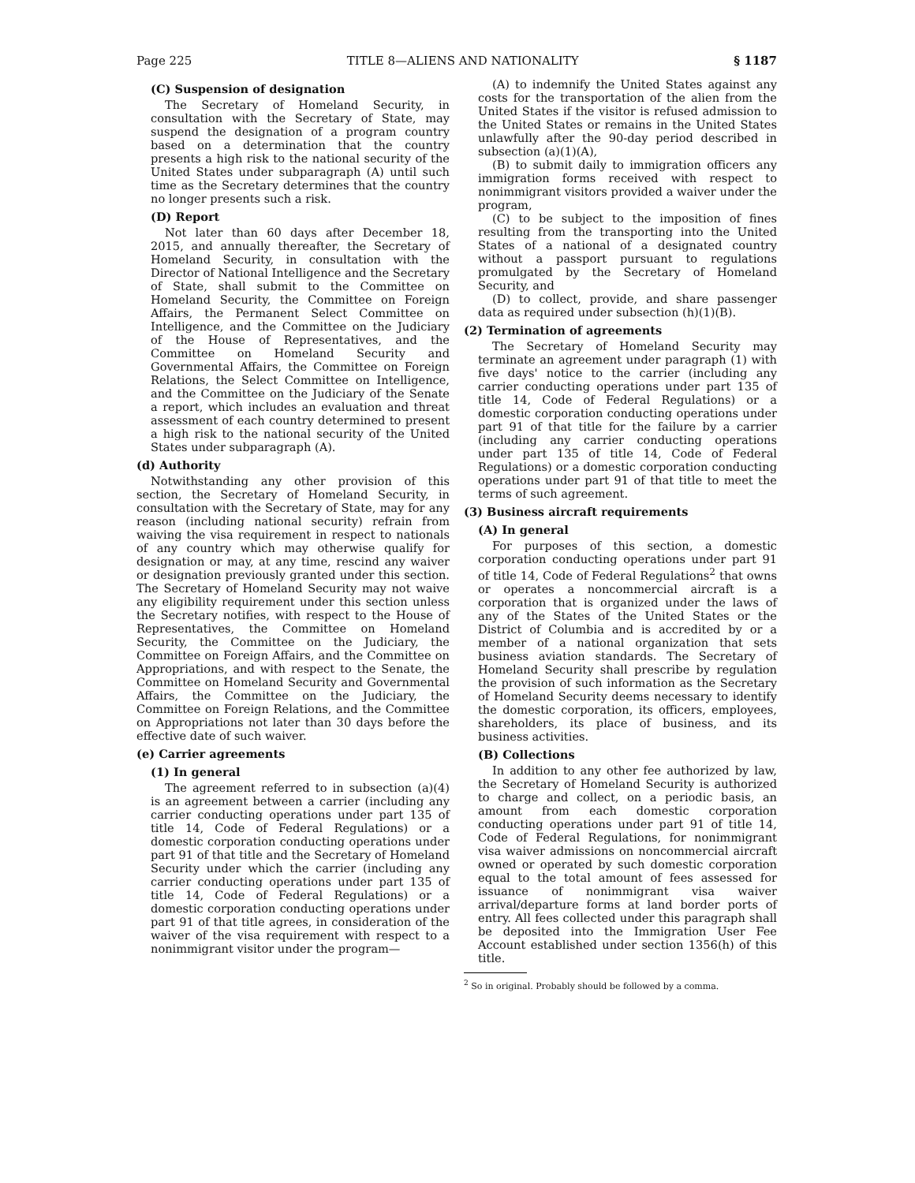Page 225 TITLE 8—ALIENS AND NATIONALITY § 1187
(C) Suspension of designation
The Secretary of Homeland Security, in consultation with the Secretary of State, may suspend the designation of a program country based on a determination that the country presents a high risk to the national security of the United States under subparagraph (A) until such time as the Secretary determines that the country no longer presents such a risk.
(D) Report
Not later than 60 days after December 18, 2015, and annually thereafter, the Secretary of Homeland Security, in consultation with the Director of National Intelligence and the Secretary of State, shall submit to the Committee on Homeland Security, the Committee on Foreign Affairs, the Permanent Select Committee on Intelligence, and the Committee on the Judiciary of the House of Representatives, and the Committee on Homeland Security and Governmental Affairs, the Committee on Foreign Relations, the Select Committee on Intelligence, and the Committee on the Judiciary of the Senate a report, which includes an evaluation and threat assessment of each country determined to present a high risk to the national security of the United States under subparagraph (A).
(d) Authority
Notwithstanding any other provision of this section, the Secretary of Homeland Security, in consultation with the Secretary of State, may for any reason (including national security) refrain from waiving the visa requirement in respect to nationals of any country which may otherwise qualify for designation or may, at any time, rescind any waiver or designation previously granted under this section. The Secretary of Homeland Security may not waive any eligibility requirement under this section unless the Secretary notifies, with respect to the House of Representatives, the Committee on Homeland Security, the Committee on the Judiciary, the Committee on Foreign Affairs, and the Committee on Appropriations, and with respect to the Senate, the Committee on Homeland Security and Governmental Affairs, the Committee on the Judiciary, the Committee on Foreign Relations, and the Committee on Appropriations not later than 30 days before the effective date of such waiver.
(e) Carrier agreements
(1) In general
The agreement referred to in subsection (a)(4) is an agreement between a carrier (including any carrier conducting operations under part 135 of title 14, Code of Federal Regulations) or a domestic corporation conducting operations under part 91 of that title and the Secretary of Homeland Security under which the carrier (including any carrier conducting operations under part 135 of title 14, Code of Federal Regulations) or a domestic corporation conducting operations under part 91 of that title agrees, in consideration of the waiver of the visa requirement with respect to a nonimmigrant visitor under the program—
(A) to indemnify the United States against any costs for the transportation of the alien from the United States if the visitor is refused admission to the United States or remains in the United States unlawfully after the 90-day period described in subsection (a)(1)(A),
(B) to submit daily to immigration officers any immigration forms received with respect to nonimmigrant visitors provided a waiver under the program,
(C) to be subject to the imposition of fines resulting from the transporting into the United States of a national of a designated country without a passport pursuant to regulations promulgated by the Secretary of Homeland Security, and
(D) to collect, provide, and share passenger data as required under subsection (h)(1)(B).
(2) Termination of agreements
The Secretary of Homeland Security may terminate an agreement under paragraph (1) with five days' notice to the carrier (including any carrier conducting operations under part 135 of title 14, Code of Federal Regulations) or a domestic corporation conducting operations under part 91 of that title for the failure by a carrier (including any carrier conducting operations under part 135 of title 14, Code of Federal Regulations) or a domestic corporation conducting operations under part 91 of that title to meet the terms of such agreement.
(3) Business aircraft requirements
(A) In general
For purposes of this section, a domestic corporation conducting operations under part 91 of title 14, Code of Federal Regulations<sup>2</sup> that owns or operates a noncommercial aircraft is a corporation that is organized under the laws of any of the States of the United States or the District of Columbia and is accredited by or a member of a national organization that sets business aviation standards. The Secretary of Homeland Security shall prescribe by regulation the provision of such information as the Secretary of Homeland Security deems necessary to identify the domestic corporation, its officers, employees, shareholders, its place of business, and its business activities.
(B) Collections
In addition to any other fee authorized by law, the Secretary of Homeland Security is authorized to charge and collect, on a periodic basis, an amount from each domestic corporation conducting operations under part 91 of title 14, Code of Federal Regulations, for nonimmigrant visa waiver admissions on noncommercial aircraft owned or operated by such domestic corporation equal to the total amount of fees assessed for issuance of nonimmigrant visa waiver arrival/departure forms at land border ports of entry. All fees collected under this paragraph shall be deposited into the Immigration User Fee Account established under section 1356(h) of this title.
<sup>2</sup> So in original. Probably should be followed by a comma.